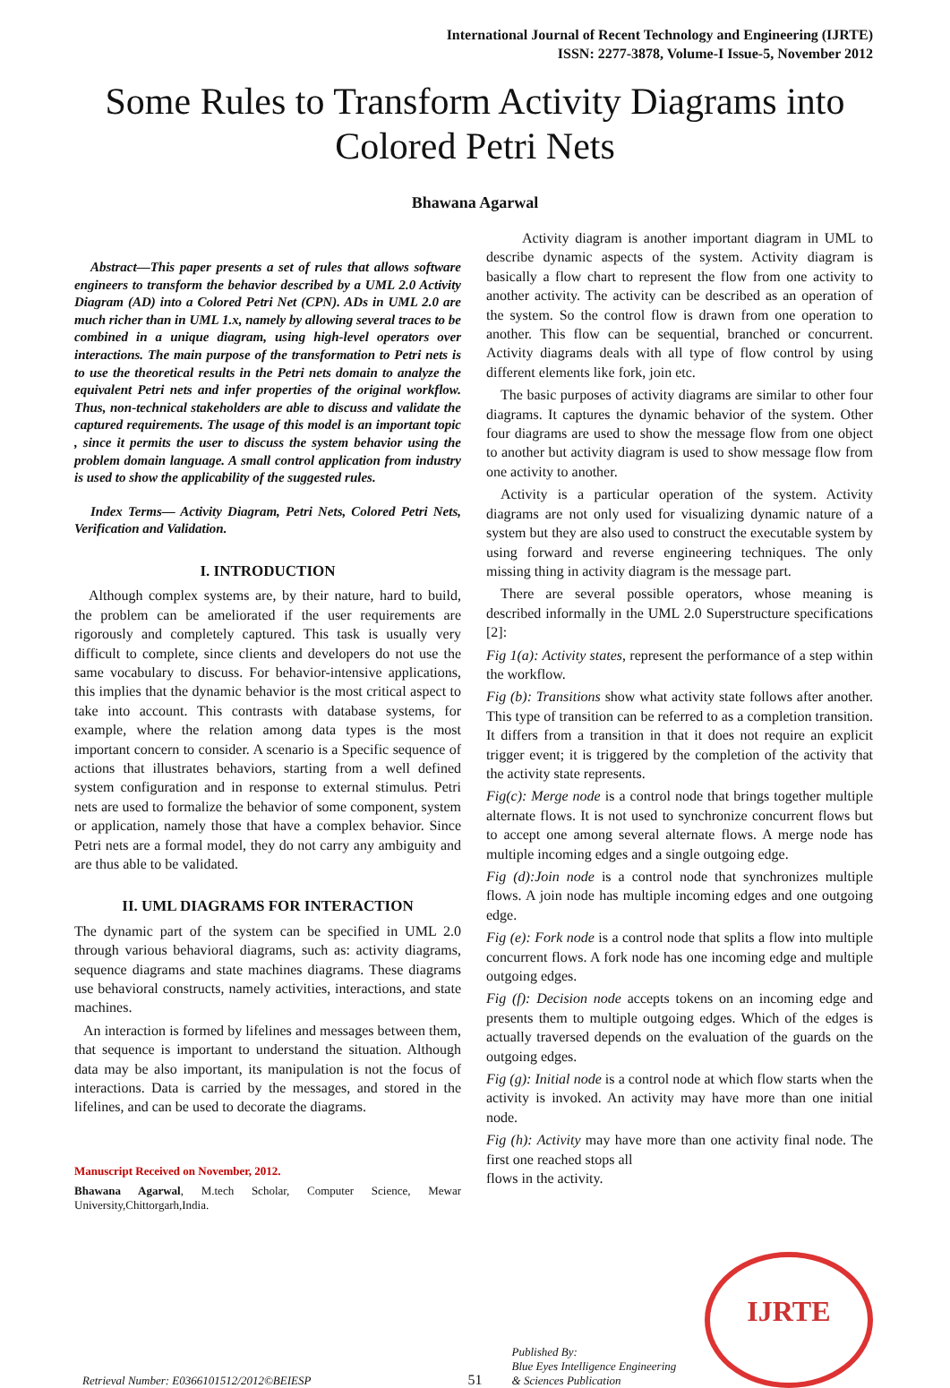International Journal of Recent Technology and Engineering (IJRTE)
ISSN: 2277-3878, Volume-I Issue-5, November 2012
Some Rules to Transform Activity Diagrams into
Colored Petri Nets
Bhawana Agarwal
Abstract—This paper presents a set of rules that allows software engineers to transform the behavior described by a UML 2.0 Activity Diagram (AD) into a Colored Petri Net (CPN). ADs in UML 2.0 are much richer than in UML 1.x, namely by allowing several traces to be combined in a unique diagram, using high-level operators over interactions. The main purpose of the transformation to Petri nets is to use the theoretical results in the Petri nets domain to analyze the equivalent Petri nets and infer properties of the original workflow. Thus, non-technical stakeholders are able to discuss and validate the captured requirements. The usage of this model is an important topic , since it permits the user to discuss the system behavior using the problem domain language. A small control application from industry is used to show the applicability of the suggested rules.
Index Terms— Activity Diagram, Petri Nets, Colored Petri Nets, Verification and Validation.
I. INTRODUCTION
Although complex systems are, by their nature, hard to build, the problem can be ameliorated if the user requirements are rigorously and completely captured. This task is usually very difficult to complete, since clients and developers do not use the same vocabulary to discuss. For behavior-intensive applications, this implies that the dynamic behavior is the most critical aspect to take into account. This contrasts with database systems, for example, where the relation among data types is the most important concern to consider. A scenario is a Specific sequence of actions that illustrates behaviors, starting from a well defined system configuration and in response to external stimulus. Petri nets are used to formalize the behavior of some component, system or application, namely those that have a complex behavior. Since Petri nets are a formal model, they do not carry any ambiguity and are thus able to be validated.
II. UML DIAGRAMS FOR INTERACTION
The dynamic part of the system can be specified in UML 2.0 through various behavioral diagrams, such as: activity diagrams, sequence diagrams and state machines diagrams. These diagrams use behavioral constructs, namely activities, interactions, and state machines.
An interaction is formed by lifelines and messages between them, that sequence is important to understand the situation. Although data may be also important, its manipulation is not the focus of interactions. Data is carried by the messages, and stored in the lifelines, and can be used to decorate the diagrams.
Manuscript Received on November, 2012.
Bhawana Agarwal, M.tech Scholar, Computer Science, Mewar University,Chittorgarh,India.
Activity diagram is another important diagram in UML to describe dynamic aspects of the system. Activity diagram is basically a flow chart to represent the flow from one activity to another activity. The activity can be described as an operation of the system. So the control flow is drawn from one operation to another. This flow can be sequential, branched or concurrent. Activity diagrams deals with all type of flow control by using different elements like fork, join etc.
The basic purposes of activity diagrams are similar to other four diagrams. It captures the dynamic behavior of the system. Other four diagrams are used to show the message flow from one object to another but activity diagram is used to show message flow from one activity to another.
Activity is a particular operation of the system. Activity diagrams are not only used for visualizing dynamic nature of a system but they are also used to construct the executable system by using forward and reverse engineering techniques. The only missing thing in activity diagram is the message part.
There are several possible operators, whose meaning is described informally in the UML 2.0 Superstructure specifications [2]:
Fig 1(a): Activity states, represent the performance of a step within the workflow.
Fig (b): Transitions show what activity state follows after another. This type of transition can be referred to as a completion transition. It differs from a transition in that it does not require an explicit trigger event; it is triggered by the completion of the activity that the activity state represents.
Fig(c): Merge node is a control node that brings together multiple alternate flows. It is not used to synchronize concurrent flows but to accept one among several alternate flows. A merge node has multiple incoming edges and a single outgoing edge.
Fig (d):Join node is a control node that synchronizes multiple flows. A join node has multiple incoming edges and one outgoing edge.
Fig (e): Fork node is a control node that splits a flow into multiple concurrent flows. A fork node has one incoming edge and multiple outgoing edges.
Fig (f): Decision node accepts tokens on an incoming edge and presents them to multiple outgoing edges. Which of the edges is actually traversed depends on the evaluation of the guards on the outgoing edges.
Fig (g): Initial node is a control node at which flow starts when the activity is invoked. An activity may have more than one initial node.
Fig (h): Activity may have more than one activity final node. The first one reached stops all
flows in the activity.
Retrieval Number: E0366101512/2012©BEIESP
51
Published By:
Blue Eyes Intelligence Engineering
& Sciences Publication
IJRTE